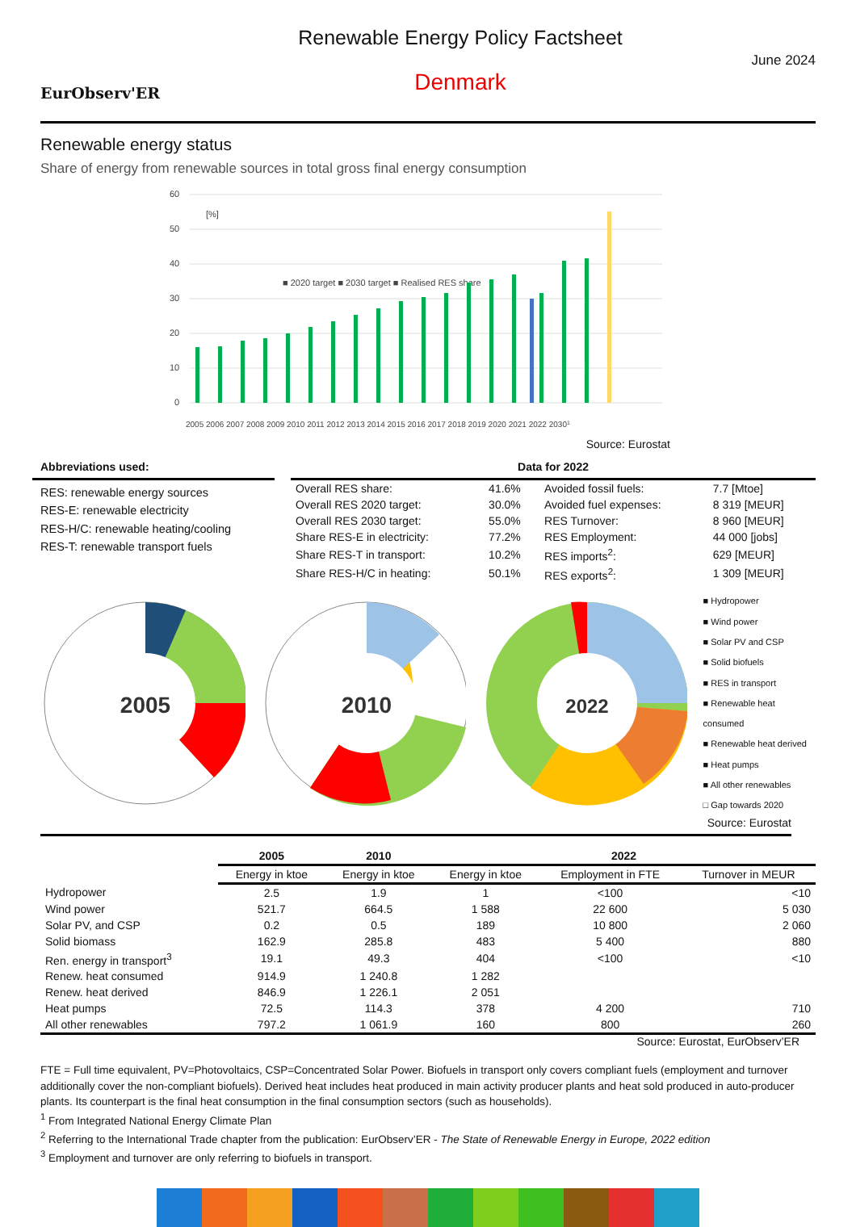EurObserv'ER
Renewable Energy Policy Factsheet
Denmark
June 2024
Renewable energy status
Share of energy from renewable sources in total gross final energy consumption
60
50
40
30
20
10
0
[%]
■ 2020 target ■ 2030 target ■ Realised RES share
2005 2006 2007 2008 2009 2010 2011 2012 2013 2014 2015 2016 2017 2018 2019 2020 2021 2022 20301
Source: Eurostat
Abbreviations used:
RES: renewable energy sources
RES-E: renewable electricity
RES-H/C: renewable heating/cooling
RES-T: renewable transport fuels
Data for 2022
| Overall RES share: | 41.6% | Avoided fossil fuels: | 7.7 [Mtoe] |
| Overall RES 2020 target: | 30.0% | Avoided fuel expenses: | 8 319 [MEUR] |
| Overall RES 2030 target: | 55.0% | RES Turnover: | 8 960 [MEUR] |
| Share RES-E in electricity: | 77.2% | RES Employment: | 44 000 [jobs] |
| Share RES-T in transport: | 10.2% | RES imports<sup>2</sup>: | 629 [MEUR] |
| Share RES-H/C in heating: | 50.1% | RES exports<sup>2</sup>: | 1 309 [MEUR] |
2005
2010
2022
■ Hydropower
■ Wind power
■ Solar PV and CSP
■ Solid biofuels
■ RES in transport
■ Renewable heat consumed
■ Renewable heat derived
■ Heat pumps
■ All other renewables
□ Gap towards 2020
Source: Eurostat
| | 2005 | 2010 | 2022 | | |
| --- | --- | --- | --- | --- | --- |
| | Energy in ktoe | Energy in ktoe | Energy in ktoe | Employment in FTE | Turnover in MEUR |
| Hydropower | 2.5 | 1.9 | 1 | <100 | <10 |
| Wind power | 521.7 | 664.5 | 1 588 | 22 600 | 5 030 |
| Solar PV, and CSP | 0.2 | 0.5 | 189 | 10 800 | 2 060 |
| Solid biomass | 162.9 | 285.8 | 483 | 5 400 | 880 |
| Ren. energy in transport<sup>3</sup> | 19.1 | 49.3 | 404 | <100 | <10 |
| Renew. heat consumed | 914.9 | 1 240.8 | 1 282 | | |
| Renew. heat derived | 846.9 | 1 226.1 | 2 051 | | |
| Heat pumps | 72.5 | 114.3 | 378 | 4 200 | 710 |
| All other renewables | 797.2 | 1 061.9 | 160 | 800 | 260 |
Source: Eurostat, EurObserv’ER
FTE = Full time equivalent, PV=Photovoltaics, CSP=Concentrated Solar Power. Biofuels in transport only covers compliant fuels (employment and turnover additionally cover the non-compliant biofuels). Derived heat includes heat produced in main activity producer plants and heat sold produced in auto-producer plants. Its counterpart is the final heat consumption in the final consumption sectors (such as households).
<sup>1</sup> From Integrated National Energy Climate Plan
<sup>2</sup> Referring to the International Trade chapter from the publication: EurObserv’ER - The State of Renewable Energy in Europe, 2022 edition
<sup>3</sup> Employment and turnover are only referring to biofuels in transport.